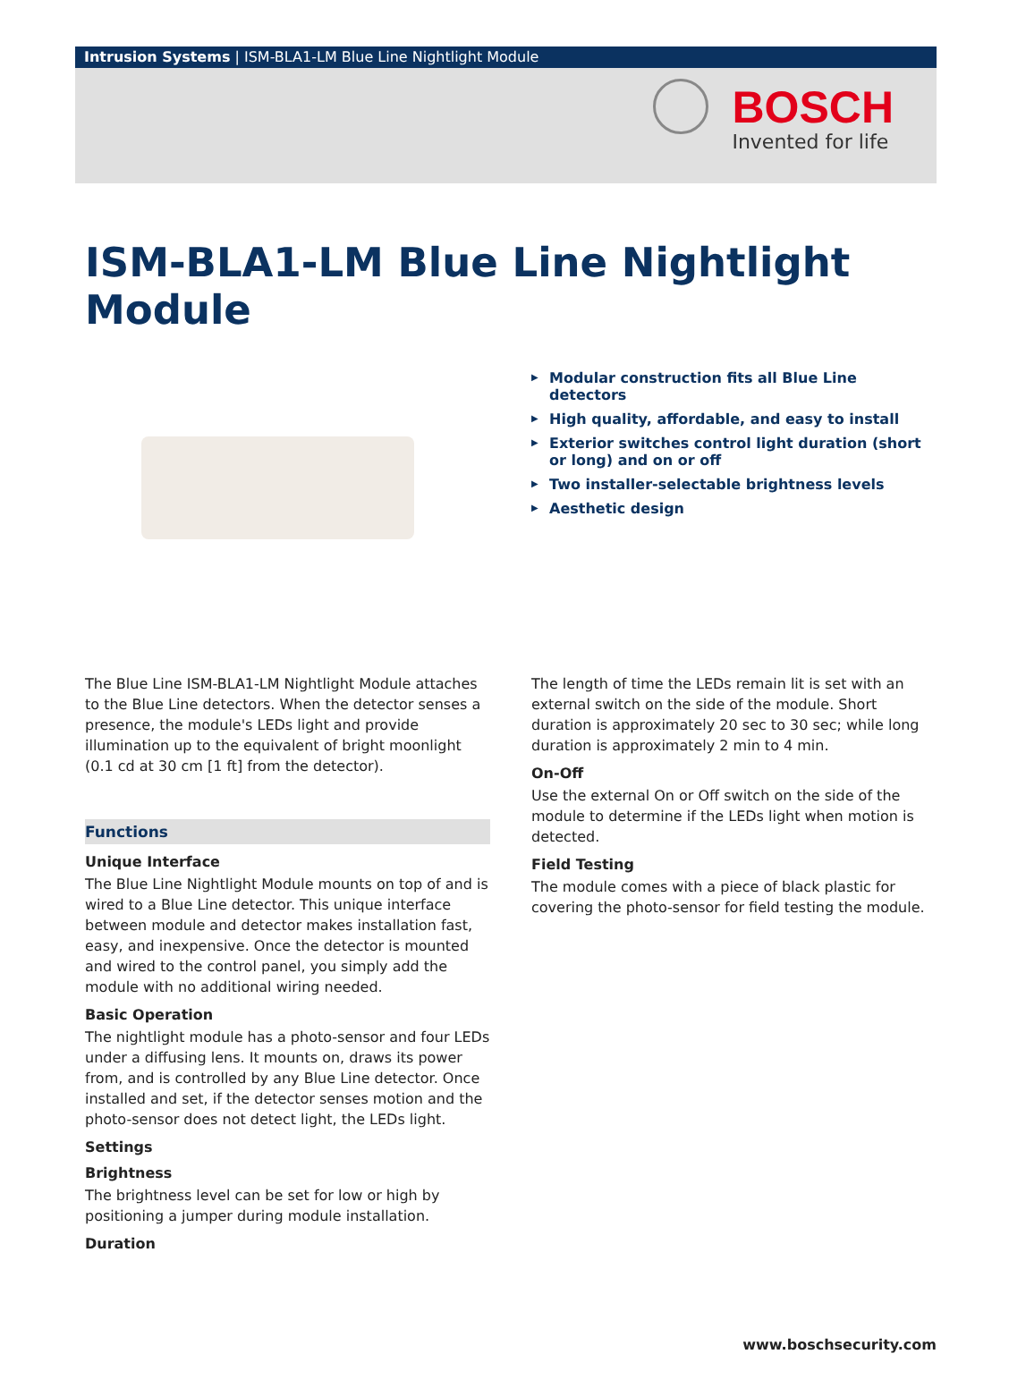Intrusion Systems | ISM-BLA1-LM Blue Line Nightlight Module
BOSCH
Invented for life
ISM-BLA1-LM Blue Line Nightlight Module
▶ Modular construction fits all Blue Line detectors
▶ High quality, affordable, and easy to install
▶ Exterior switches control light duration (short or long) and on or off
▶ Two installer-selectable brightness levels
▶ Aesthetic design
The Blue Line ISM-BLA1-LM Nightlight Module attaches to the Blue Line detectors. When the detector senses a presence, the module's LEDs light and provide illumination up to the equivalent of bright moonlight (0.1 cd at 30 cm [1 ft] from the detector).
Functions
Unique Interface
The Blue Line Nightlight Module mounts on top of and is wired to a Blue Line detector. This unique interface between module and detector makes installation fast, easy, and inexpensive. Once the detector is mounted and wired to the control panel, you simply add the module with no additional wiring needed.
Basic Operation
The nightlight module has a photo-sensor and four LEDs under a diffusing lens. It mounts on, draws its power from, and is controlled by any Blue Line detector. Once installed and set, if the detector senses motion and the photo-sensor does not detect light, the LEDs light.
Settings
Brightness
The brightness level can be set for low or high by positioning a jumper during module installation.
Duration
The length of time the LEDs remain lit is set with an external switch on the side of the module. Short duration is approximately 20 sec to 30 sec; while long duration is approximately 2 min to 4 min.
On-Off
Use the external On or Off switch on the side of the module to determine if the LEDs light when motion is detected.
Field Testing
The module comes with a piece of black plastic for covering the photo-sensor for field testing the module.
www.boschsecurity.com